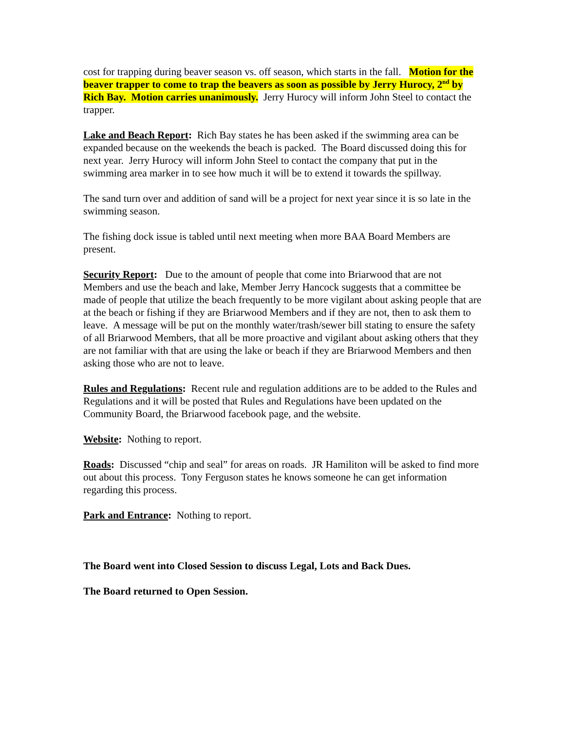cost for trapping during beaver season vs. off season, which starts in the fall. Motion for the beaver trapper to come to trap the beavers as soon as possible by Jerry Hurocy, 2<sup>nd</sup> by Rich Bay. Motion carries unanimously. Jerry Hurocy will inform John Steel to contact the trapper.
Lake and Beach Report: Rich Bay states he has been asked if the swimming area can be expanded because on the weekends the beach is packed. The Board discussed doing this for next year. Jerry Hurocy will inform John Steel to contact the company that put in the swimming area marker in to see how much it will be to extend it towards the spillway.
The sand turn over and addition of sand will be a project for next year since it is so late in the swimming season.
The fishing dock issue is tabled until next meeting when more BAA Board Members are present.
Security Report: Due to the amount of people that come into Briarwood that are not Members and use the beach and lake, Member Jerry Hancock suggests that a committee be made of people that utilize the beach frequently to be more vigilant about asking people that are at the beach or fishing if they are Briarwood Members and if they are not, then to ask them to leave. A message will be put on the monthly water/trash/sewer bill stating to ensure the safety of all Briarwood Members, that all be more proactive and vigilant about asking others that they are not familiar with that are using the lake or beach if they are Briarwood Members and then asking those who are not to leave.
Rules and Regulations: Recent rule and regulation additions are to be added to the Rules and Regulations and it will be posted that Rules and Regulations have been updated on the Community Board, the Briarwood facebook page, and the website.
Website: Nothing to report.
Roads: Discussed “chip and seal” for areas on roads. JR Hamiliton will be asked to find more out about this process. Tony Ferguson states he knows someone he can get information regarding this process.
Park and Entrance: Nothing to report.
The Board went into Closed Session to discuss Legal, Lots and Back Dues.
The Board returned to Open Session.